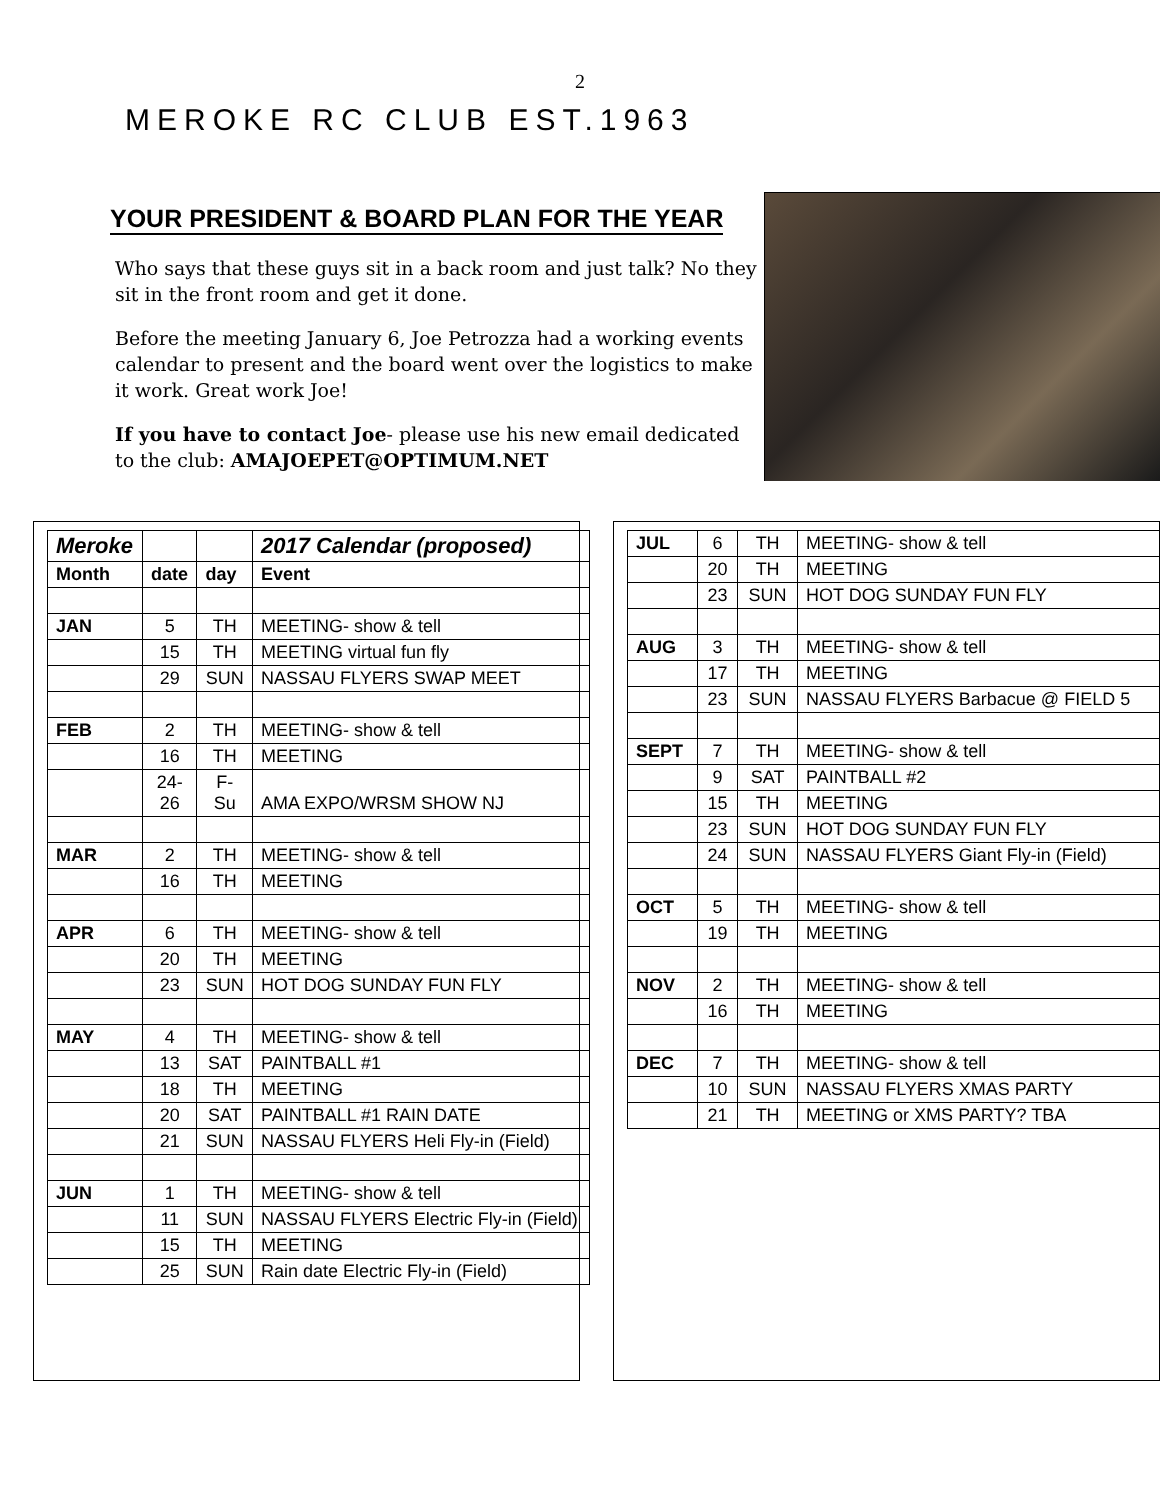2
MEROKE RC CLUB EST.1963
YOUR PRESIDENT & BOARD PLAN FOR THE YEAR
Who says that these guys sit in a back room and just talk? No they sit in the front room and get it done.
Before the meeting January 6, Joe Petrozza had a working events calendar to present and the board went over the logistics to make it work. Great work Joe!
If you have to contact Joe- please use his new email dedicated to the club: AMAJOEPET@OPTIMUM.NET
| Meroke | | | 2017 Calendar (proposed) |
| --- | --- | --- | --- |
| Month | date | day | Event |
| JAN | 5 | TH | MEETING- show & tell |
| | 15 | TH | MEETING virtual fun fly |
| | 29 | SUN | NASSAU FLYERS SWAP MEET |
| FEB | 2 | TH | MEETING- show & tell |
| | 16 | TH | MEETING |
| | 24- 26 | F- Su | AMA EXPO/WRSM SHOW NJ |
| MAR | 2 | TH | MEETING- show & tell |
| | 16 | TH | MEETING |
| APR | 6 | TH | MEETING- show & tell |
| | 20 | TH | MEETING |
| | 23 | SUN | HOT DOG SUNDAY FUN FLY |
| MAY | 4 | TH | MEETING- show & tell |
| | 13 | SAT | PAINTBALL #1 |
| | 18 | TH | MEETING |
| | 20 | SAT | PAINTBALL #1 RAIN DATE |
| | 21 | SUN | NASSAU FLYERS Heli Fly-in (Field) |
| JUN | 1 | TH | MEETING- show & tell |
| | 11 | SUN | NASSAU FLYERS Electric Fly-in (Field) |
| | 15 | TH | MEETING |
| | 25 | SUN | Rain date Electric Fly-in (Field) |
| JUL | 6 | TH | MEETING- show & tell |
| | 20 | TH | MEETING |
| | 23 | SUN | HOT DOG SUNDAY FUN FLY |
| AUG | 3 | TH | MEETING- show & tell |
| | 17 | TH | MEETING |
| | 23 | SUN | NASSAU FLYERS Barbacue @ FIELD 5 |
| SEPT | 7 | TH | MEETING- show & tell |
| | 9 | SAT | PAINTBALL #2 |
| | 15 | TH | MEETING |
| | 23 | SUN | HOT DOG SUNDAY FUN FLY |
| | 24 | SUN | NASSAU FLYERS Giant Fly-in (Field) |
| OCT | 5 | TH | MEETING- show & tell |
| | 19 | TH | MEETING |
| NOV | 2 | TH | MEETING- show & tell |
| | 16 | TH | MEETING |
| DEC | 7 | TH | MEETING- show & tell |
| | 10 | SUN | NASSAU FLYERS XMAS PARTY |
| | 21 | TH | MEETING or XMS PARTY? TBA |